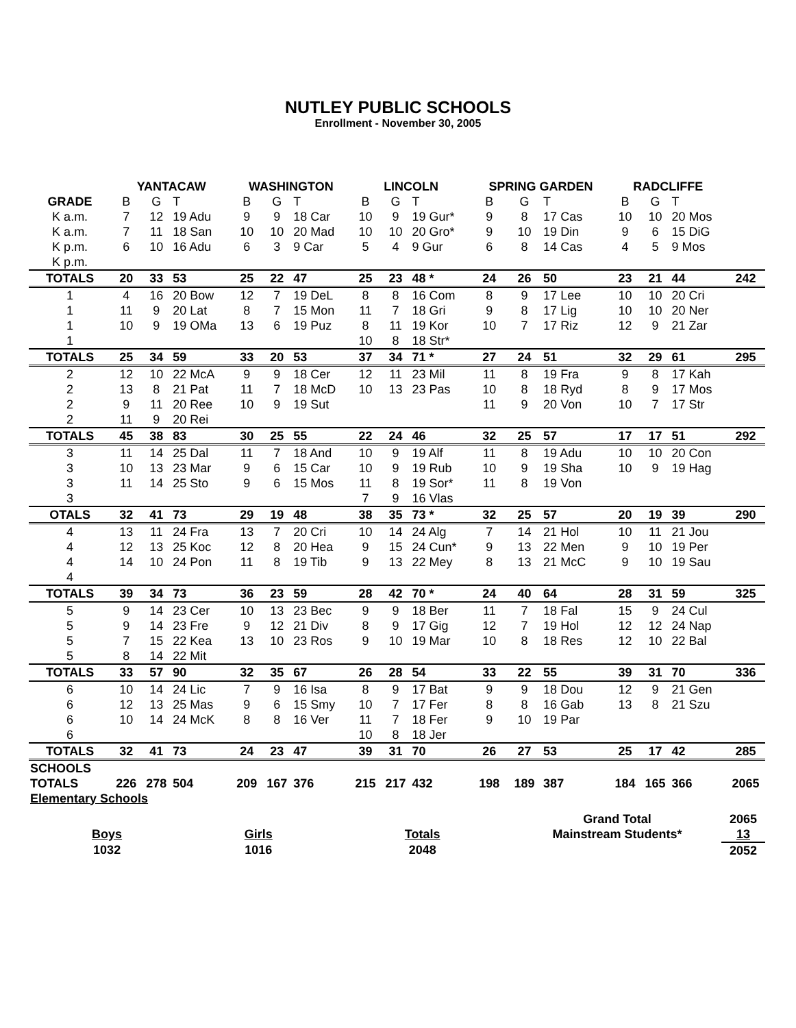NUTLEY PUBLIC SCHOOLS
Enrollment - November 30, 2005
| | YANTACAW | | | WASHINGTON | | | LINCOLN | | | SPRING GARDEN | | | RADCLIFFE | | | |
| --- | --- | --- | --- | --- | --- | --- | --- | --- | --- | --- | --- | --- | --- | --- | --- | --- |
| GRADE | B | G | T | B | G | T | B | G | T | B | G | T | B | G | T | |
| K a.m. | 7 | 12 | 19 Adu | 9 | 9 | 18 Car | 10 | 9 | 19 Gur* | 9 | 8 | 17 Cas | 10 | 10 | 20 Mos | |
| K a.m. | 7 | 11 | 18 San | 10 | 10 | 20 Mad | 10 | 10 | 20 Gro* | 9 | 10 | 19 Din | 9 | 6 | 15 DiG | |
| K p.m. | 6 | 10 | 16 Adu | 6 | 3 | 9 Car | 5 | 4 | 9 Gur | 6 | 8 | 14 Cas | 4 | 5 | 9 Mos | |
| K p.m. | | | | | | | | | | | | | | | | |
| TOTALS | 20 | 33 | 53 | 25 | 22 | 47 | 25 | 23 | 48 * | 24 | 26 | 50 | 23 | 21 | 44 | 242 |
| 1 | 4 | 16 | 20 Bow | 12 | 7 | 19 DeL | 8 | 8 | 16 Com | 8 | 9 | 17 Lee | 10 | 10 | 20 Cri | |
| 1 | 11 | 9 | 20 Lat | 8 | 7 | 15 Mon | 11 | 7 | 18 Gri | 9 | 8 | 17 Lig | 10 | 10 | 20 Ner | |
| 1 | 10 | 9 | 19 OMa | 13 | 6 | 19 Puz | 8 | 11 | 19 Kor | 10 | 7 | 17 Riz | 12 | 9 | 21 Zar | |
| 1 | | | | | | | 10 | 8 | 18 Str* | | | | | | | |
| TOTALS | 25 | 34 | 59 | 33 | 20 | 53 | 37 | 34 | 71 * | 27 | 24 | 51 | 32 | 29 | 61 | 295 |
| 2 | 12 | 10 | 22 McA | 9 | 9 | 18 Cer | 12 | 11 | 23 Mil | 11 | 8 | 19 Fra | 9 | 8 | 17 Kah | |
| 2 | 13 | 8 | 21 Pat | 11 | 7 | 18 McD | 10 | 13 | 23 Pas | 10 | 8 | 18 Ryd | 8 | 9 | 17 Mos | |
| 2 | 9 | 11 | 20 Ree | 10 | 9 | 19 Sut | | | | 11 | 9 | 20 Von | 10 | 7 | 17 Str | |
| 2 | 11 | 9 | 20 Rei | | | | | | | | | | | | | |
| TOTALS | 45 | 38 | 83 | 30 | 25 | 55 | 22 | 24 | 46 | 32 | 25 | 57 | 17 | 17 | 51 | 292 |
| 3 | 11 | 14 | 25 Dal | 11 | 7 | 18 And | 10 | 9 | 19 Alf | 11 | 8 | 19 Adu | 10 | 10 | 20 Con | |
| 3 | 10 | 13 | 23 Mar | 9 | 6 | 15 Car | 10 | 9 | 19 Rub | 10 | 9 | 19 Sha | 10 | 9 | 19 Hag | |
| 3 | 11 | 14 | 25 Sto | 9 | 6 | 15 Mos | 11 | 8 | 19 Sor* | 11 | 8 | 19 Von | | | | |
| 3 | | | | | | | 7 | 9 | 16 Vlas | | | | | | | |
| OTALS | 32 | 41 | 73 | 29 | 19 | 48 | 38 | 35 | 73 * | 32 | 25 | 57 | 20 | 19 | 39 | 290 |
| 4 | 13 | 11 | 24 Fra | 13 | 7 | 20 Cri | 10 | 14 | 24 Alg | 7 | 14 | 21 Hol | 10 | 11 | 21 Jou | |
| 4 | 12 | 13 | 25 Koc | 12 | 8 | 20 Hea | 9 | 15 | 24 Cun* | 9 | 13 | 22 Men | 9 | 10 | 19 Per | |
| 4 | 14 | 10 | 24 Pon | 11 | 8 | 19 Tib | 9 | 13 | 22 Mey | 8 | 13 | 21 McC | 9 | 10 | 19 Sau | |
| 4 | | | | | | | | | | | | | | | | |
| TOTALS | 39 | 34 | 73 | 36 | 23 | 59 | 28 | 42 | 70 * | 24 | 40 | 64 | 28 | 31 | 59 | 325 |
| 5 | 9 | 14 | 23 Cer | 10 | 13 | 23 Bec | 9 | 9 | 18 Ber | 11 | 7 | 18 Fal | 15 | 9 | 24 Cul | |
| 5 | 9 | 14 | 23 Fre | 9 | 12 | 21 Div | 8 | 9 | 17 Gig | 12 | 7 | 19 Hol | 12 | 12 | 24 Nap | |
| 5 | 7 | 15 | 22 Kea | 13 | 10 | 23 Ros | 9 | 10 | 19 Mar | 10 | 8 | 18 Res | 12 | 10 | 22 Bal | |
| 5 | 8 | 14 | 22 Mit | | | | | | | | | | | | | |
| TOTALS | 33 | 57 | 90 | 32 | 35 | 67 | 26 | 28 | 54 | 33 | 22 | 55 | 39 | 31 | 70 | 336 |
| 6 | 10 | 14 | 24 Lic | 7 | 9 | 16 Isa | 8 | 9 | 17 Bat | 9 | 9 | 18 Dou | 12 | 9 | 21 Gen | |
| 6 | 12 | 13 | 25 Mas | 9 | 6 | 15 Smy | 10 | 7 | 17 Fer | 8 | 8 | 16 Gab | 13 | 8 | 21 Szu | |
| 6 | 10 | 14 | 24 McK | 8 | 8 | 16 Ver | 11 | 7 | 18 Fer | 9 | 10 | 19 Par | | | | |
| 6 | | | | | | | 10 | 8 | 18 Jer | | | | | | | |
| TOTALS | 32 | 41 | 73 | 24 | 23 | 47 | 39 | 31 | 70 | 26 | 27 | 53 | 25 | 17 | 42 | 285 |
| SCHOOLS | | | | | | | | | | | | | | | | |
| TOTALS | 226 | 278 | 504 | 209 | 167 | 376 | 215 | 217 | 432 | 198 | 189 | 387 | 184 | 165 | 366 | 2065 |
| Elementary Schools | | | | | | | | | | | | | | | | |
| | | | Grand Total | 2065 |
| Boys | Girls | Totals | Mainstream Students* | 13 |
| 1032 | 1016 | 2048 | | 2052 |